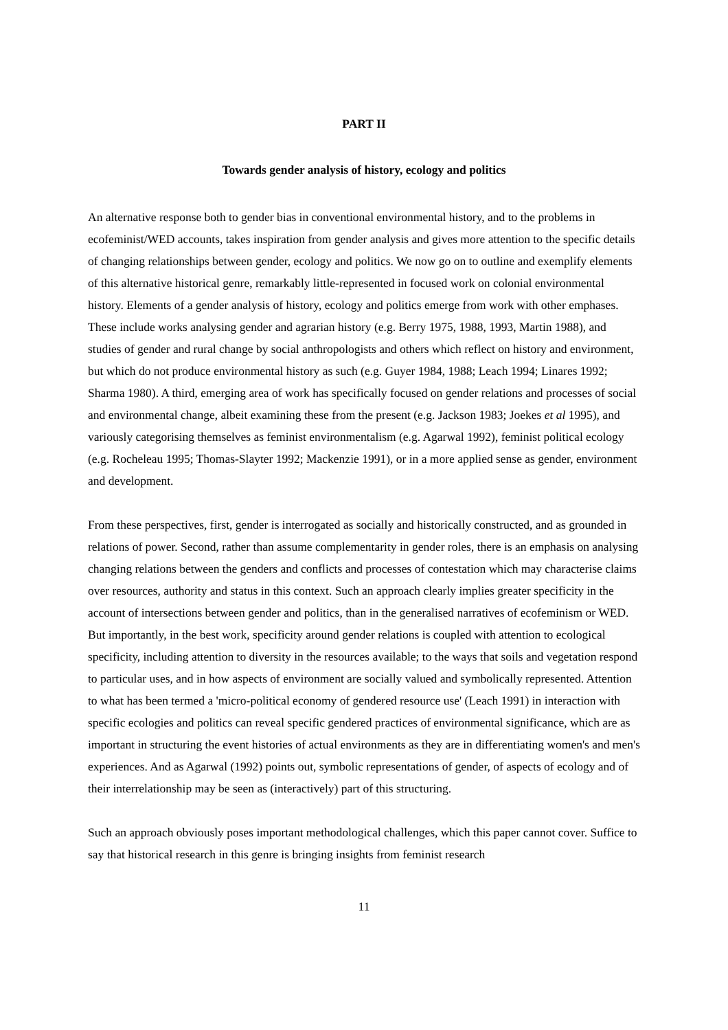PART II
Towards gender analysis of history, ecology and politics
An alternative response both to gender bias in conventional environmental history, and to the problems in ecofeminist/WED accounts, takes inspiration from gender analysis and gives more attention to the specific details of changing relationships between gender, ecology and politics. We now go on to outline and exemplify elements of this alternative historical genre, remarkably little-represented in focused work on colonial environmental history. Elements of a gender analysis of history, ecology and politics emerge from work with other emphases. These include works analysing gender and agrarian history (e.g. Berry 1975, 1988, 1993, Martin 1988), and studies of gender and rural change by social anthropologists and others which reflect on history and environment, but which do not produce environmental history as such (e.g. Guyer 1984, 1988; Leach 1994; Linares 1992; Sharma 1980). A third, emerging area of work has specifically focused on gender relations and processes of social and environmental change, albeit examining these from the present (e.g. Jackson 1983; Joekes et al 1995), and variously categorising themselves as feminist environmentalism (e.g. Agarwal 1992), feminist political ecology (e.g. Rocheleau 1995; Thomas-Slayter 1992; Mackenzie 1991), or in a more applied sense as gender, environment and development.
From these perspectives, first, gender is interrogated as socially and historically constructed, and as grounded in relations of power. Second, rather than assume complementarity in gender roles, there is an emphasis on analysing changing relations between the genders and conflicts and processes of contestation which may characterise claims over resources, authority and status in this context. Such an approach clearly implies greater specificity in the account of intersections between gender and politics, than in the generalised narratives of ecofeminism or WED. But importantly, in the best work, specificity around gender relations is coupled with attention to ecological specificity, including attention to diversity in the resources available; to the ways that soils and vegetation respond to particular uses, and in how aspects of environment are socially valued and symbolically represented. Attention to what has been termed a 'micro-political economy of gendered resource use' (Leach 1991) in interaction with specific ecologies and politics can reveal specific gendered practices of environmental significance, which are as important in structuring the event histories of actual environments as they are in differentiating women's and men's experiences. And as Agarwal (1992) points out, symbolic representations of gender, of aspects of ecology and of their interrelationship may be seen as (interactively) part of this structuring.
Such an approach obviously poses important methodological challenges, which this paper cannot cover. Suffice to say that historical research in this genre is bringing insights from feminist research
11